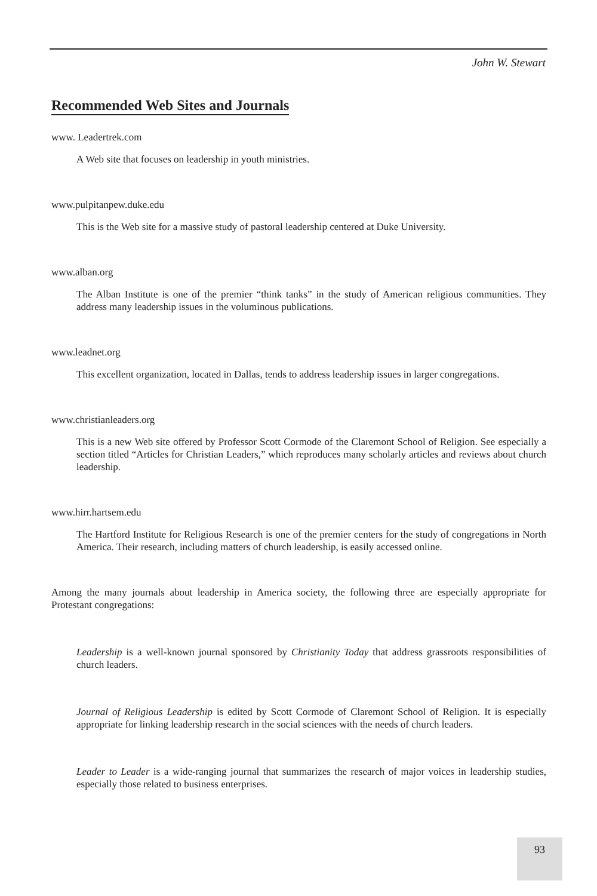John W. Stewart
Recommended Web Sites and Journals
www. Leadertrek.com
A Web site that focuses on leadership in youth ministries.
www.pulpitanpew.duke.edu
This is the Web site for a massive study of pastoral leadership centered at Duke University.
www.alban.org
The Alban Institute is one of the premier “think tanks” in the study of American religious communities. They address many leadership issues in the voluminous publications.
www.leadnet.org
This excellent organization, located in Dallas, tends to address leadership issues in larger congregations.
www.christianleaders.org
This is a new Web site offered by Professor Scott Cormode of the Claremont School of Religion. See especially a section titled “Articles for Christian Leaders,” which reproduces many scholarly articles and reviews about church leadership.
www.hirr.hartsem.edu
The Hartford Institute for Religious Research is one of the premier centers for the study of congregations in North America. Their research, including matters of church leadership, is easily accessed online.
Among the many journals about leadership in America society, the following three are especially appropriate for Protestant congregations:
Leadership is a well-known journal sponsored by Christianity Today that address grassroots responsibilities of church leaders.
Journal of Religious Leadership is edited by Scott Cormode of Claremont School of Religion. It is especially appropriate for linking leadership research in the social sciences with the needs of church leaders.
Leader to Leader is a wide-ranging journal that summarizes the research of major voices in leadership studies, especially those related to business enterprises.
93